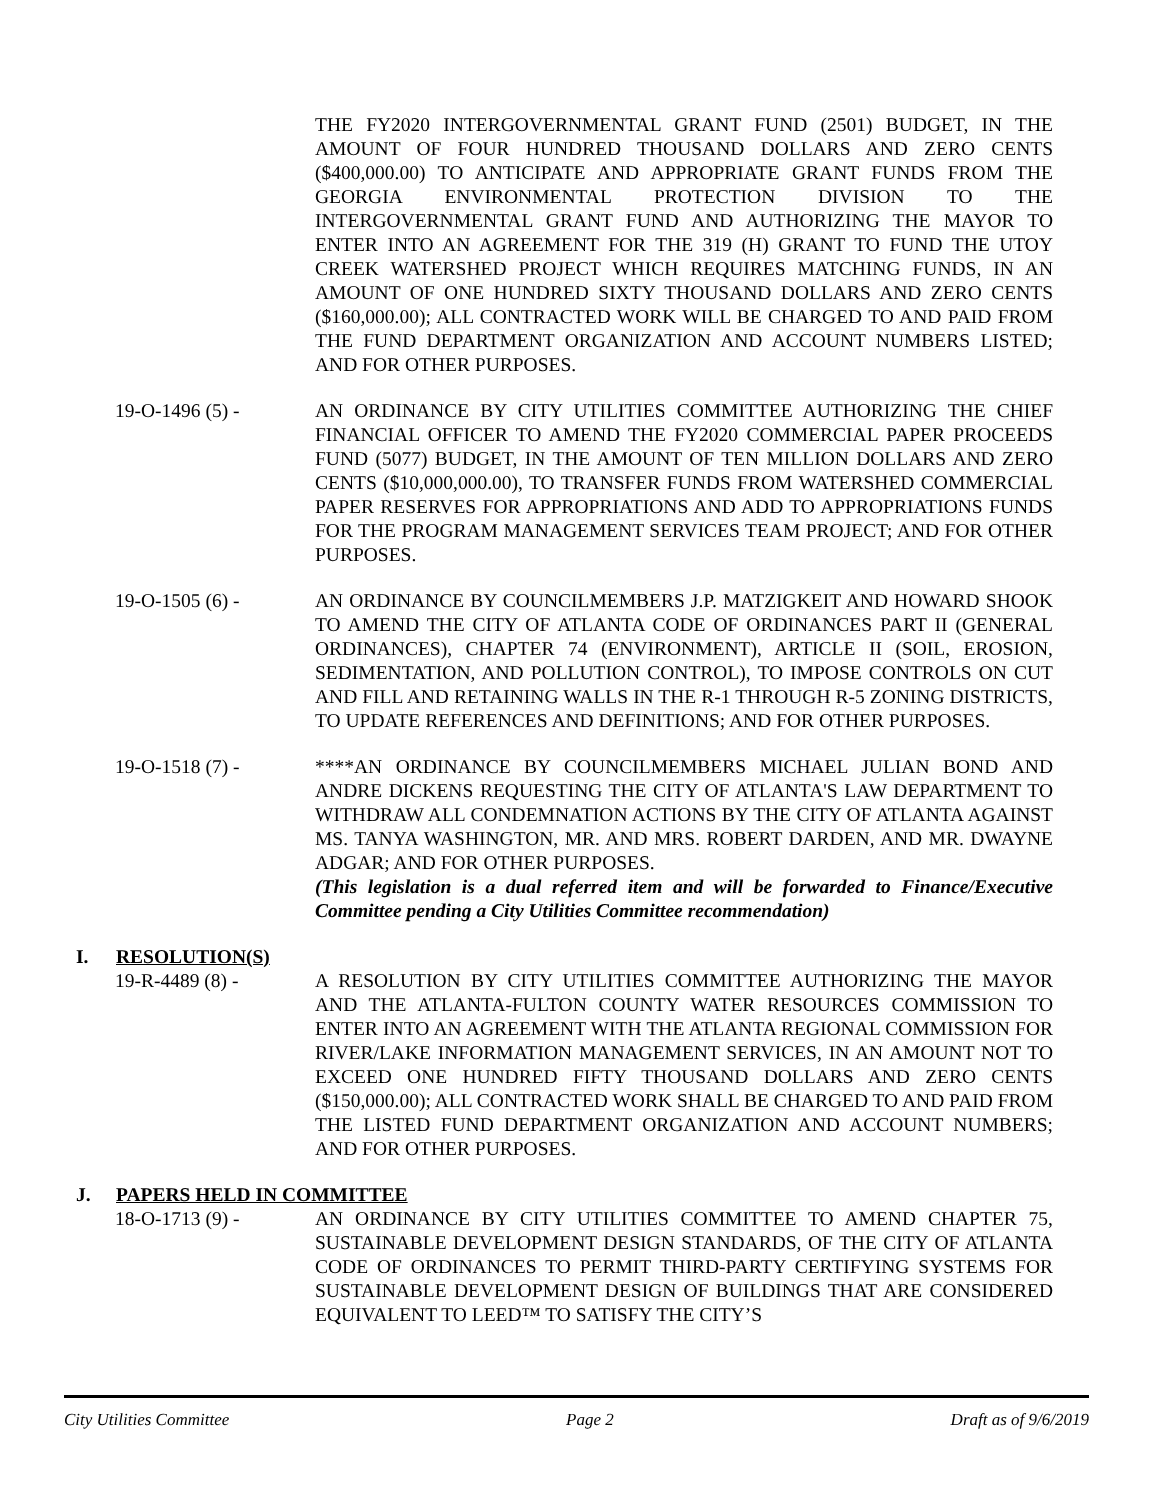THE FY2020 INTERGOVERNMENTAL GRANT FUND (2501) BUDGET, IN THE AMOUNT OF FOUR HUNDRED THOUSAND DOLLARS AND ZERO CENTS ($400,000.00) TO ANTICIPATE AND APPROPRIATE GRANT FUNDS FROM THE GEORGIA ENVIRONMENTAL PROTECTION DIVISION TO THE INTERGOVERNMENTAL GRANT FUND AND AUTHORIZING THE MAYOR TO ENTER INTO AN AGREEMENT FOR THE 319 (H) GRANT TO FUND THE UTOY CREEK WATERSHED PROJECT WHICH REQUIRES MATCHING FUNDS, IN AN AMOUNT OF ONE HUNDRED SIXTY THOUSAND DOLLARS AND ZERO CENTS ($160,000.00); ALL CONTRACTED WORK WILL BE CHARGED TO AND PAID FROM THE FUND DEPARTMENT ORGANIZATION AND ACCOUNT NUMBERS LISTED; AND FOR OTHER PURPOSES.
19-O-1496 (5) - AN ORDINANCE BY CITY UTILITIES COMMITTEE AUTHORIZING THE CHIEF FINANCIAL OFFICER TO AMEND THE FY2020 COMMERCIAL PAPER PROCEEDS FUND (5077) BUDGET, IN THE AMOUNT OF TEN MILLION DOLLARS AND ZERO CENTS ($10,000,000.00), TO TRANSFER FUNDS FROM WATERSHED COMMERCIAL PAPER RESERVES FOR APPROPRIATIONS AND ADD TO APPROPRIATIONS FUNDS FOR THE PROGRAM MANAGEMENT SERVICES TEAM PROJECT; AND FOR OTHER PURPOSES.
19-O-1505 (6) - AN ORDINANCE BY COUNCILMEMBERS J.P. MATZIGKEIT AND HOWARD SHOOK TO AMEND THE CITY OF ATLANTA CODE OF ORDINANCES PART II (GENERAL ORDINANCES), CHAPTER 74 (ENVIRONMENT), ARTICLE II (SOIL, EROSION, SEDIMENTATION, AND POLLUTION CONTROL), TO IMPOSE CONTROLS ON CUT AND FILL AND RETAINING WALLS IN THE R-1 THROUGH R-5 ZONING DISTRICTS, TO UPDATE REFERENCES AND DEFINITIONS; AND FOR OTHER PURPOSES.
19-O-1518 (7) - ****AN ORDINANCE BY COUNCILMEMBERS MICHAEL JULIAN BOND AND ANDRE DICKENS REQUESTING THE CITY OF ATLANTA'S LAW DEPARTMENT TO WITHDRAW ALL CONDEMNATION ACTIONS BY THE CITY OF ATLANTA AGAINST MS. TANYA WASHINGTON, MR. AND MRS. ROBERT DARDEN, AND MR. DWAYNE ADGAR; AND FOR OTHER PURPOSES.
(This legislation is a dual referred item and will be forwarded to Finance/Executive Committee pending a City Utilities Committee recommendation)
I. RESOLUTION(S)
19-R-4489 (8) - A RESOLUTION BY CITY UTILITIES COMMITTEE AUTHORIZING THE MAYOR AND THE ATLANTA-FULTON COUNTY WATER RESOURCES COMMISSION TO ENTER INTO AN AGREEMENT WITH THE ATLANTA REGIONAL COMMISSION FOR RIVER/LAKE INFORMATION MANAGEMENT SERVICES, IN AN AMOUNT NOT TO EXCEED ONE HUNDRED FIFTY THOUSAND DOLLARS AND ZERO CENTS ($150,000.00); ALL CONTRACTED WORK SHALL BE CHARGED TO AND PAID FROM THE LISTED FUND DEPARTMENT ORGANIZATION AND ACCOUNT NUMBERS; AND FOR OTHER PURPOSES.
J. PAPERS HELD IN COMMITTEE
18-O-1713 (9) - AN ORDINANCE BY CITY UTILITIES COMMITTEE TO AMEND CHAPTER 75, SUSTAINABLE DEVELOPMENT DESIGN STANDARDS, OF THE CITY OF ATLANTA CODE OF ORDINANCES TO PERMIT THIRD-PARTY CERTIFYING SYSTEMS FOR SUSTAINABLE DEVELOPMENT DESIGN OF BUILDINGS THAT ARE CONSIDERED EQUIVALENT TO LEED™ TO SATISFY THE CITY’S
City Utilities Committee Page 2 Draft as of 9/6/2019